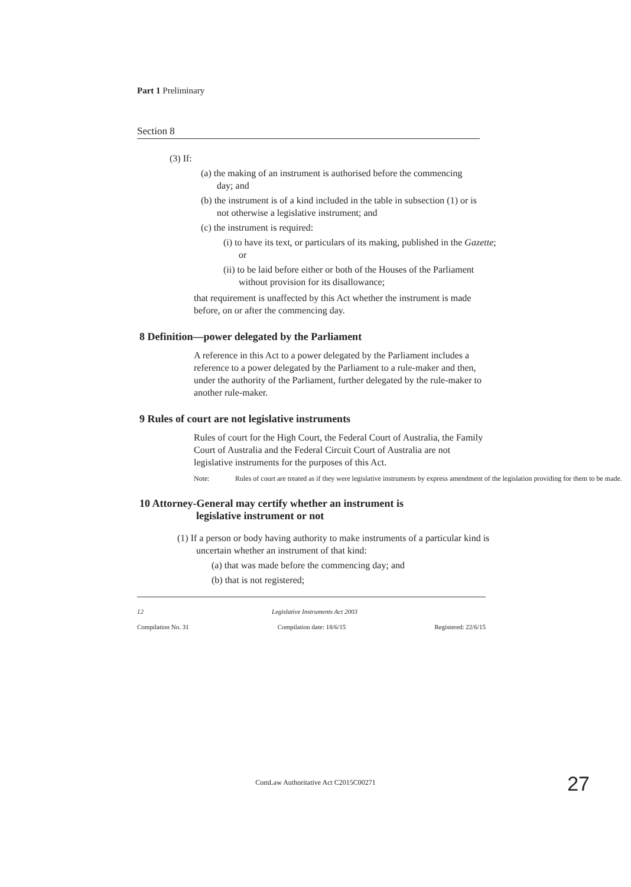Part 1 Preliminary
Section 8
(3) If:
(a) the making of an instrument is authorised before the commencing day; and
(b) the instrument is of a kind included in the table in subsection (1) or is not otherwise a legislative instrument; and
(c) the instrument is required:
(i) to have its text, or particulars of its making, published in the Gazette; or
(ii) to be laid before either or both of the Houses of the Parliament without provision for its disallowance;
that requirement is unaffected by this Act whether the instrument is made before, on or after the commencing day.
8 Definition—power delegated by the Parliament
A reference in this Act to a power delegated by the Parliament includes a reference to a power delegated by the Parliament to a rule-maker and then, under the authority of the Parliament, further delegated by the rule-maker to another rule-maker.
9 Rules of court are not legislative instruments
Rules of court for the High Court, the Federal Court of Australia, the Family Court of Australia and the Federal Circuit Court of Australia are not legislative instruments for the purposes of this Act.
Note: Rules of court are treated as if they were legislative instruments by express amendment of the legislation providing for them to be made.
10 Attorney-General may certify whether an instrument is
legislative instrument or not
(1) If a person or body having authority to make instruments of a particular kind is uncertain whether an instrument of that kind:
(a) that was made before the commencing day; and
(b) that is not registered;
12 Legislative Instruments Act 2003
Compilation No. 31 Compilation date: 18/6/15 Registered: 22/6/15
ComLaw Authoritative Act C2015C00271 27